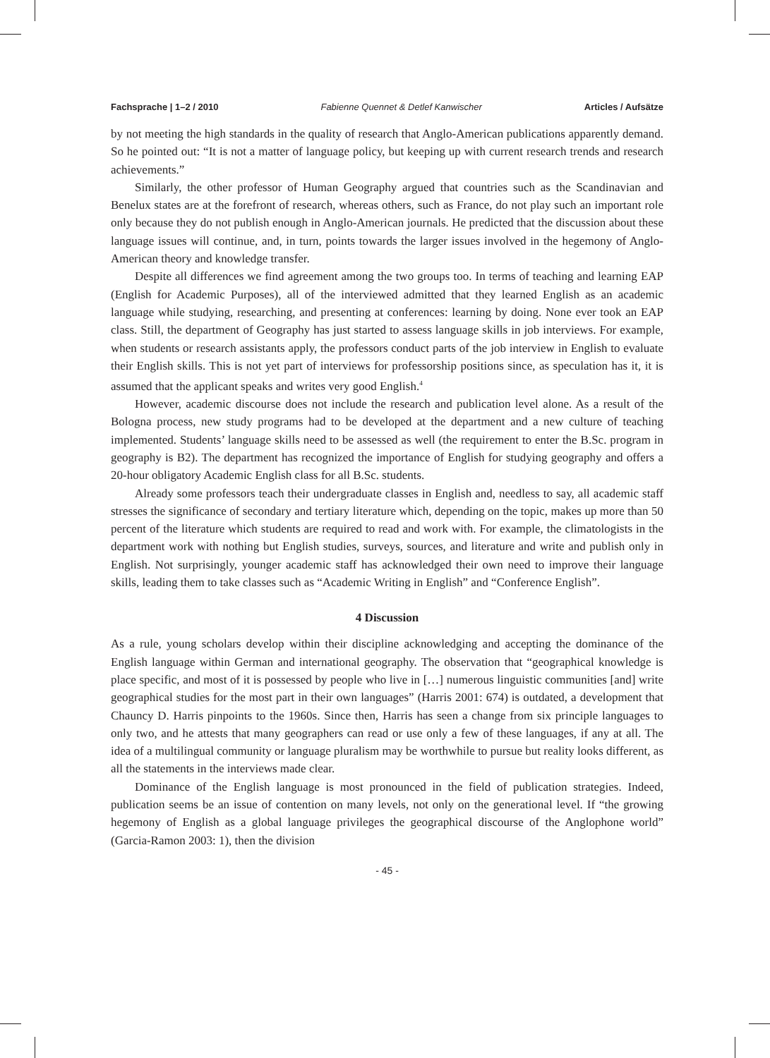Fachsprache | 1–2 / 2010 Fabienne Quennet & Detlef Kanwischer Articles / Aufsätze
by not meeting the high standards in the quality of research that Anglo-American publications apparently demand. So he pointed out: “It is not a matter of language policy, but keeping up with current research trends and research achievements.”
Similarly, the other professor of Human Geography argued that countries such as the Scandinavian and Benelux states are at the forefront of research, whereas others, such as France, do not play such an important role only because they do not publish enough in Anglo-American journals. He predicted that the discussion about these language issues will continue, and, in turn, points towards the larger issues involved in the hegemony of Anglo-American theory and knowledge transfer.
Despite all differences we find agreement among the two groups too. In terms of teaching and learning EAP (English for Academic Purposes), all of the interviewed admitted that they learned English as an academic language while studying, researching, and presenting at conferences: learning by doing. None ever took an EAP class. Still, the department of Geography has just started to assess language skills in job interviews. For example, when students or research assistants apply, the professors conduct parts of the job interview in English to evaluate their English skills. This is not yet part of interviews for professorship positions since, as speculation has it, it is assumed that the applicant speaks and writes very good English.<sup>4</sup>
However, academic discourse does not include the research and publication level alone. As a result of the Bologna process, new study programs had to be developed at the department and a new culture of teaching implemented. Students’ language skills need to be assessed as well (the requirement to enter the B.Sc. program in geography is B2). The department has recognized the importance of English for studying geography and offers a 20-hour obligatory Academic English class for all B.Sc. students.
Already some professors teach their undergraduate classes in English and, needless to say, all academic staff stresses the significance of secondary and tertiary literature which, depending on the topic, makes up more than 50 percent of the literature which students are required to read and work with. For example, the climatologists in the department work with nothing but English studies, surveys, sources, and literature and write and publish only in English. Not surprisingly, younger academic staff has acknowledged their own need to improve their language skills, leading them to take classes such as “Academic Writing in English” and “Conference English”.
4 Discussion
As a rule, young scholars develop within their discipline acknowledging and accepting the dominance of the English language within German and international geography. The observation that “geographical knowledge is place specific, and most of it is possessed by people who live in […] numerous linguistic communities [and] write geographical studies for the most part in their own languages” (Harris 2001: 674) is outdated, a development that Chauncy D. Harris pinpoints to the 1960s. Since then, Harris has seen a change from six principle languages to only two, and he attests that many geographers can read or use only a few of these languages, if any at all. The idea of a multilingual community or language pluralism may be worthwhile to pursue but reality looks different, as all the statements in the interviews made clear.
Dominance of the English language is most pronounced in the field of publication strategies. Indeed, publication seems be an issue of contention on many levels, not only on the generational level. If “the growing hegemony of English as a global language privileges the geographical discourse of the Anglophone world” (Garcia-Ramon 2003: 1), then the division
- 45 -